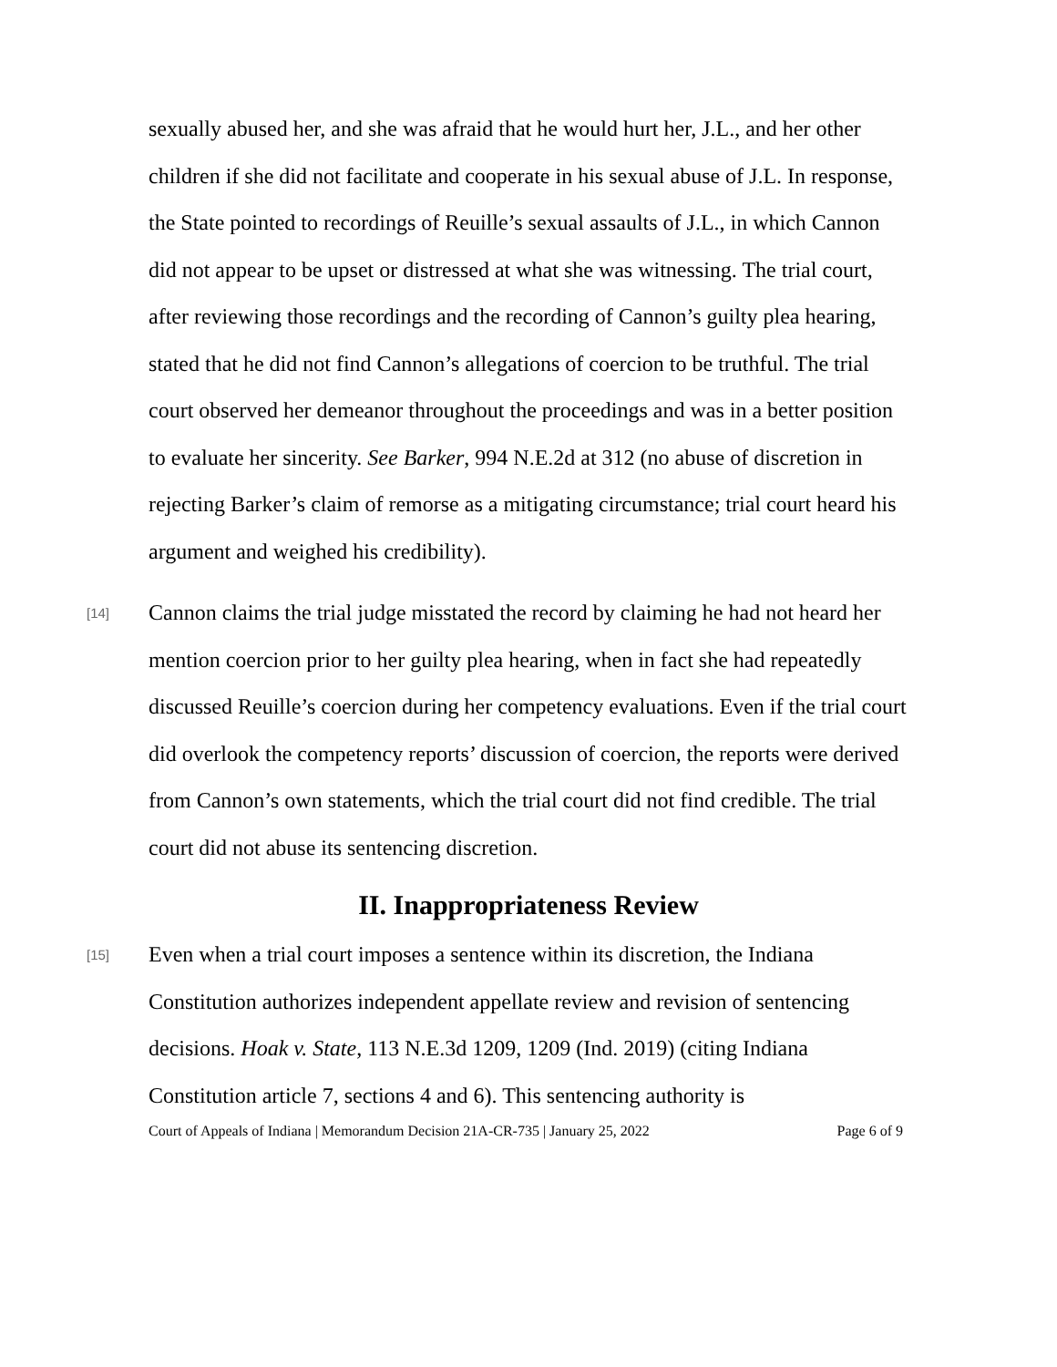sexually abused her, and she was afraid that he would hurt her, J.L., and her other children if she did not facilitate and cooperate in his sexual abuse of J.L. In response, the State pointed to recordings of Reuille’s sexual assaults of J.L., in which Cannon did not appear to be upset or distressed at what she was witnessing. The trial court, after reviewing those recordings and the recording of Cannon’s guilty plea hearing, stated that he did not find Cannon’s allegations of coercion to be truthful. The trial court observed her demeanor throughout the proceedings and was in a better position to evaluate her sincerity. See Barker, 994 N.E.2d at 312 (no abuse of discretion in rejecting Barker’s claim of remorse as a mitigating circumstance; trial court heard his argument and weighed his credibility).
[14]
Cannon claims the trial judge misstated the record by claiming he had not heard her mention coercion prior to her guilty plea hearing, when in fact she had repeatedly discussed Reuille’s coercion during her competency evaluations. Even if the trial court did overlook the competency reports’ discussion of coercion, the reports were derived from Cannon’s own statements, which the trial court did not find credible. The trial court did not abuse its sentencing discretion.
II. Inappropriateness Review
[15]
Even when a trial court imposes a sentence within its discretion, the Indiana Constitution authorizes independent appellate review and revision of sentencing decisions. Hoak v. State, 113 N.E.3d 1209, 1209 (Ind. 2019) (citing Indiana Constitution article 7, sections 4 and 6). This sentencing authority is
Court of Appeals of Indiana | Memorandum Decision 21A-CR-735 | January 25, 2022 Page 6 of 9